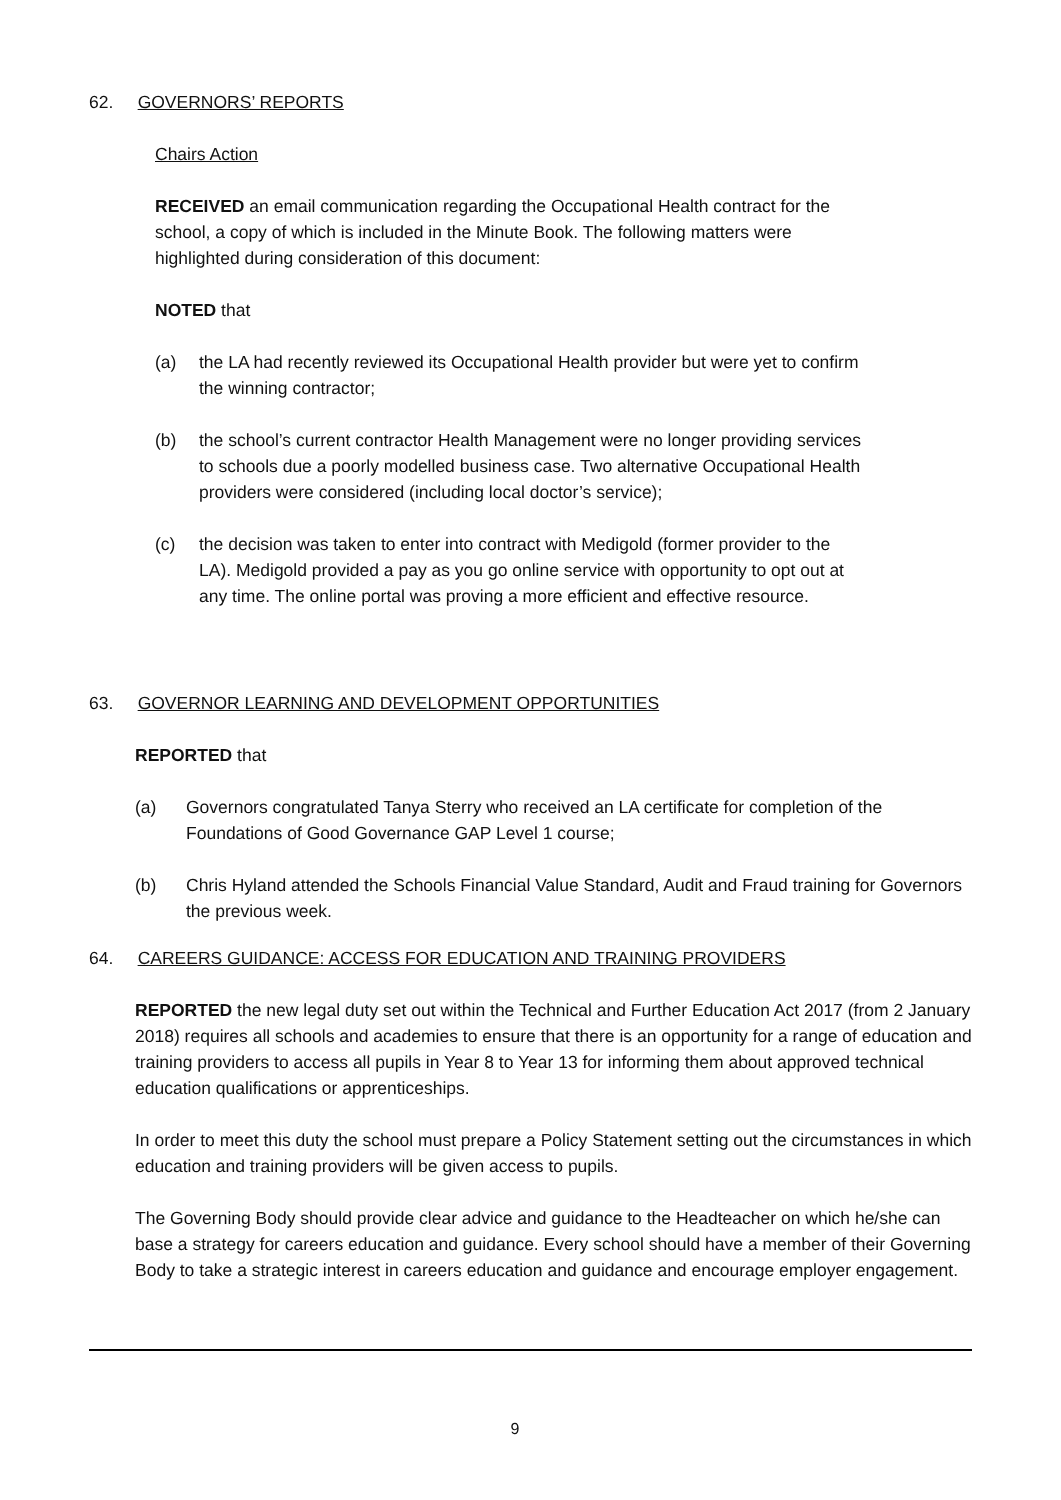62. GOVERNORS’ REPORTS
Chairs Action
RECEIVED an email communication regarding the Occupational Health contract for the school, a copy of which is included in the Minute Book. The following matters were highlighted during consideration of this document:
NOTED that
(a) the LA had recently reviewed its Occupational Health provider but were yet to confirm the winning contractor;
(b) the school’s current contractor Health Management were no longer providing services to schools due a poorly modelled business case. Two alternative Occupational Health providers were considered (including local doctor’s service);
(c) the decision was taken to enter into contract with Medigold (former provider to the LA). Medigold provided a pay as you go online service with opportunity to opt out at any time. The online portal was proving a more efficient and effective resource.
63. GOVERNOR LEARNING AND DEVELOPMENT OPPORTUNITIES
REPORTED that
(a) Governors congratulated Tanya Sterry who received an LA certificate for completion of the Foundations of Good Governance GAP Level 1 course;
(b) Chris Hyland attended the Schools Financial Value Standard, Audit and Fraud training for Governors the previous week.
64. CAREERS GUIDANCE: ACCESS FOR EDUCATION AND TRAINING PROVIDERS
REPORTED the new legal duty set out within the Technical and Further Education Act 2017 (from 2 January 2018) requires all schools and academies to ensure that there is an opportunity for a range of education and training providers to access all pupils in Year 8 to Year 13 for informing them about approved technical education qualifications or apprenticeships.
In order to meet this duty the school must prepare a Policy Statement setting out the circumstances in which education and training providers will be given access to pupils.
The Governing Body should provide clear advice and guidance to the Headteacher on which he/she can base a strategy for careers education and guidance. Every school should have a member of their Governing Body to take a strategic interest in careers education and guidance and encourage employer engagement.
9